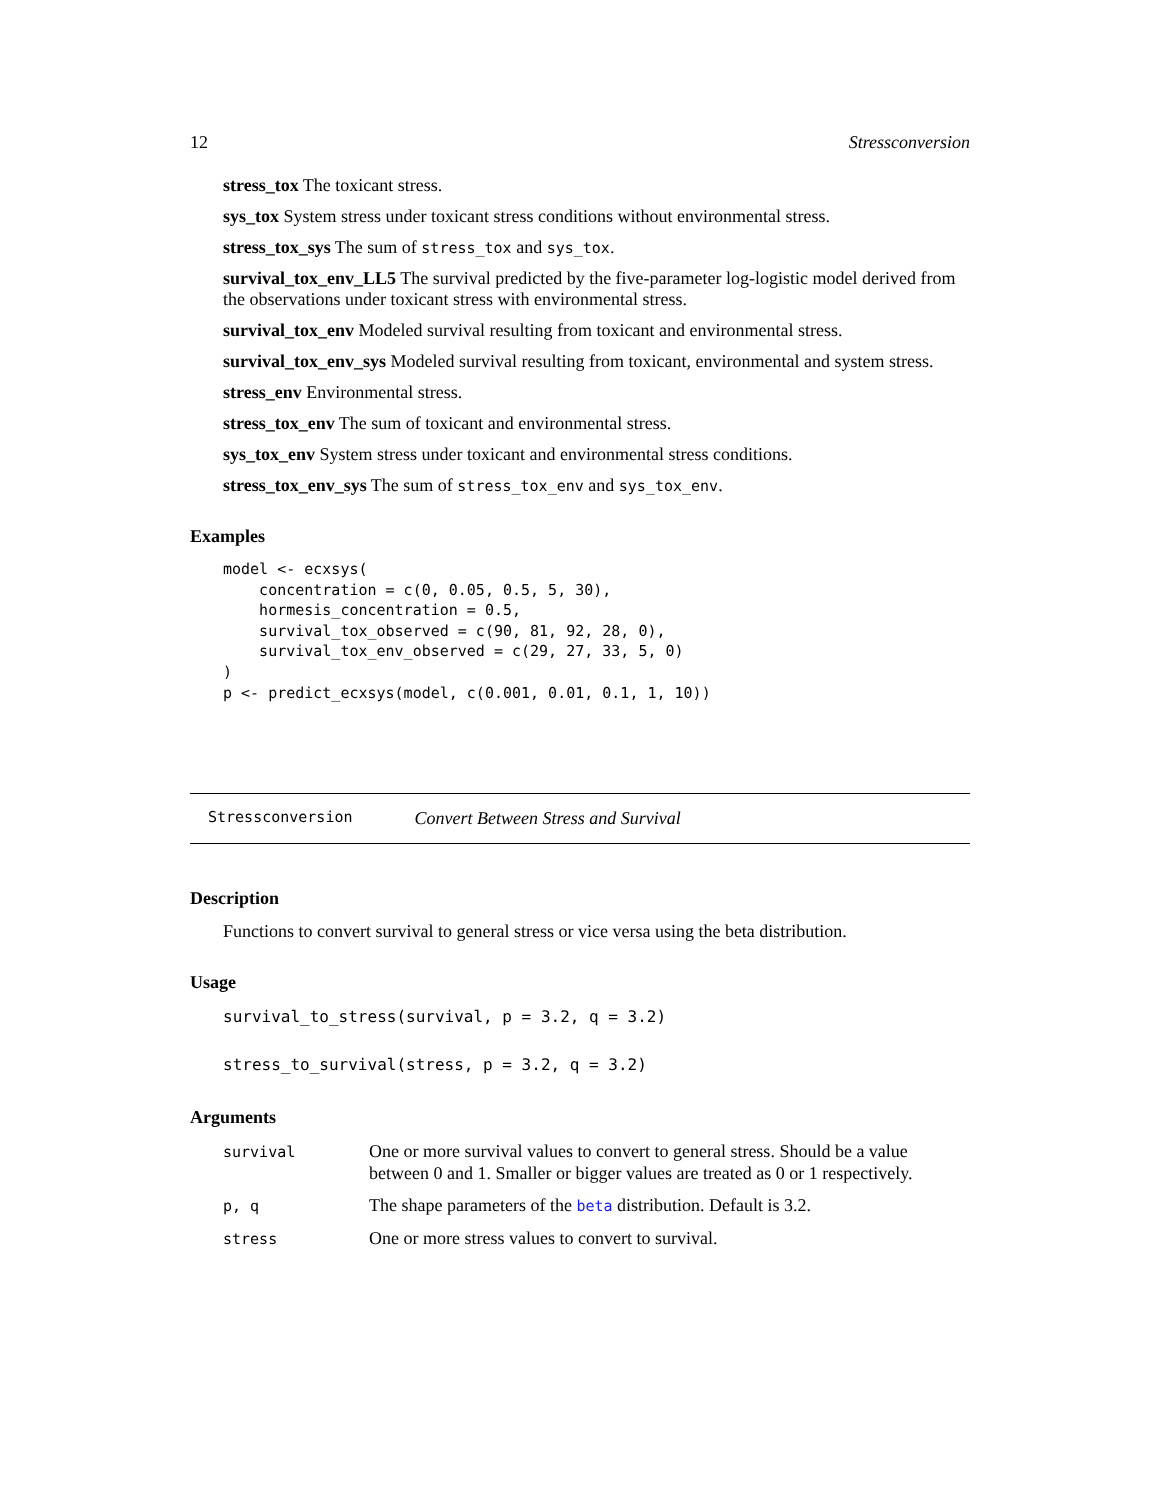12 Stressconversion
stress_tox
The toxicant stress.
sys_tox
System stress under toxicant stress conditions without environmental stress.
stress_tox_sys
The sum of stress_tox and sys_tox.
survival_tox_env_LL5
The survival predicted by the five-parameter log-logistic model derived from the observations under toxicant stress with environmental stress.
survival_tox_env
Modeled survival resulting from toxicant and environmental stress.
survival_tox_env_sys
Modeled survival resulting from toxicant, environmental and system stress.
stress_env
Environmental stress.
stress_tox_env
The sum of toxicant and environmental stress.
sys_tox_env
System stress under toxicant and environmental stress conditions.
stress_tox_env_sys
The sum of stress_tox_env and sys_tox_env.
Examples
model <- ecxsys(
    concentration = c(0, 0.05, 0.5, 5, 30),
    hormesis_concentration = 0.5,
    survival_tox_observed = c(90, 81, 92, 28, 0),
    survival_tox_env_observed = c(29, 27, 33, 5, 0)
)
p <- predict_ecxsys(model, c(0.001, 0.01, 0.1, 1, 10))
Stressconversion Convert Between Stress and Survival
Description
Functions to convert survival to general stress or vice versa using the beta distribution.
Usage
survival_to_stress(survival, p = 3.2, q = 3.2)

stress_to_survival(stress, p = 3.2, q = 3.2)
Arguments
| survival | One or more survival values to convert to general stress. Should be a value between 0 and 1. Smaller or bigger values are treated as 0 or 1 respectively. |
| p, q | The shape parameters of the beta distribution. Default is 3.2. |
| stress | One or more stress values to convert to survival. |